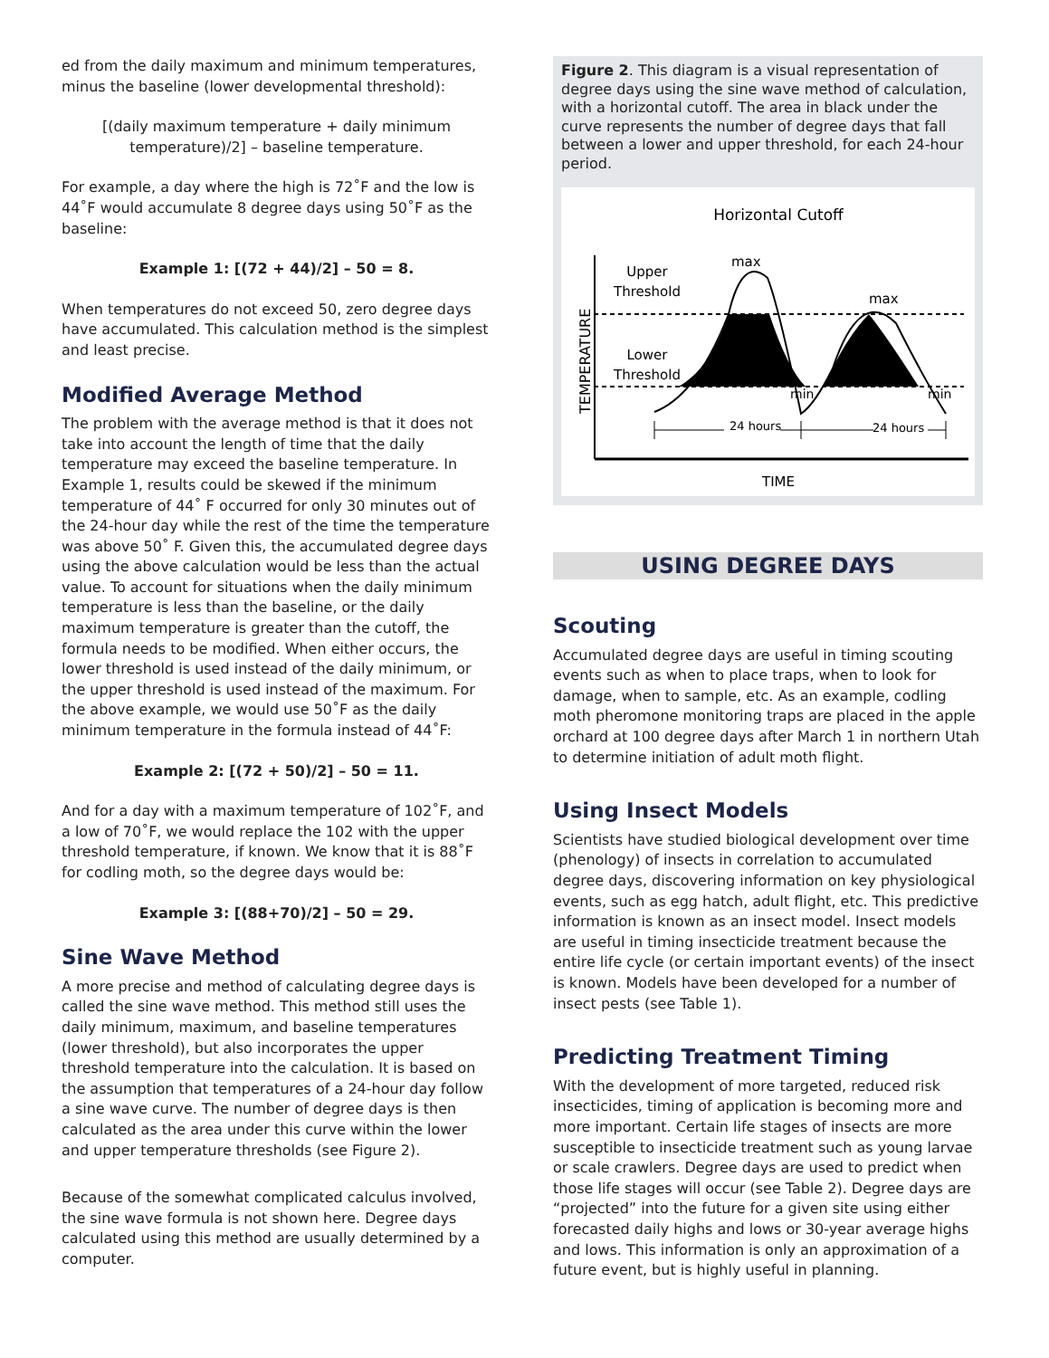ed from the daily maximum and minimum temperatures, minus the baseline (lower developmental threshold):
[(daily maximum temperature + daily minimum temperature)/2] – baseline temperature.
For example, a day where the high is 72˚F and the low is 44˚F would accumulate 8 degree days using 50˚F as the baseline:
Example 1: [(72 + 44)/2] – 50 = 8.
When temperatures do not exceed 50, zero degree days have accumulated. This calculation method is the simplest and least precise.
Modified Average Method
The problem with the average method is that it does not take into account the length of time that the daily temperature may exceed the baseline temperature. In Example 1, results could be skewed if the minimum temperature of 44˚ F occurred for only 30 minutes out of the 24-hour day while the rest of the time the temperature was above 50˚ F. Given this, the accumulated degree days using the above calculation would be less than the actual value. To account for situations when the daily minimum temperature is less than the baseline, or the daily maximum temperature is greater than the cutoff, the formula needs to be modified. When either occurs, the lower threshold is used instead of the daily minimum, or the upper threshold is used instead of the maximum. For the above example, we would use 50˚F as the daily minimum temperature in the formula instead of 44˚F:
Example 2: [(72 + 50)/2] – 50 = 11.
And for a day with a maximum temperature of 102˚F, and a low of 70˚F, we would replace the 102 with the upper threshold temperature, if known. We know that it is 88˚F for codling moth, so the degree days would be:
Example 3: [(88+70)/2] – 50 = 29.
Sine Wave Method
A more precise and method of calculating degree days is called the sine wave method. This method still uses the daily minimum, maximum, and baseline temperatures (lower threshold), but also incorporates the upper threshold temperature into the calculation. It is based on the assumption that temperatures of a 24-hour day follow a sine wave curve. The number of degree days is then calculated as the area under this curve within the lower and upper temperature thresholds (see Figure 2).
Because of the somewhat complicated calculus involved, the sine wave formula is not shown here. Degree days calculated using this method are usually determined by a computer.
Figure 2. This diagram is a visual representation of degree days using the sine wave method of calculation, with a horizontal cutoff. The area in black under the curve represents the number of degree days that fall between a lower and upper threshold, for each 24-hour period.
Horizontal Cutoff
Upper
Threshold
Lower
Threshold
max
max
min
min
24 hours
24 hours
TIME
TEMPERATURE
USING DEGREE DAYS
Scouting
Accumulated degree days are useful in timing scouting events such as when to place traps, when to look for damage, when to sample, etc. As an example, codling moth pheromone monitoring traps are placed in the apple orchard at 100 degree days after March 1 in northern Utah to determine initiation of adult moth flight.
Using Insect Models
Scientists have studied biological development over time (phenology) of insects in correlation to accumulated degree days, discovering information on key physiological events, such as egg hatch, adult flight, etc. This predictive information is known as an insect model. Insect models are useful in timing insecticide treatment because the entire life cycle (or certain important events) of the insect is known. Models have been developed for a number of insect pests (see Table 1).
Predicting Treatment Timing
With the development of more targeted, reduced risk insecticides, timing of application is becoming more and more important. Certain life stages of insects are more susceptible to insecticide treatment such as young larvae or scale crawlers. Degree days are used to predict when those life stages will occur (see Table 2). Degree days are “projected” into the future for a given site using either forecasted daily highs and lows or 30-year average highs and lows. This information is only an approximation of a future event, but is highly useful in planning.